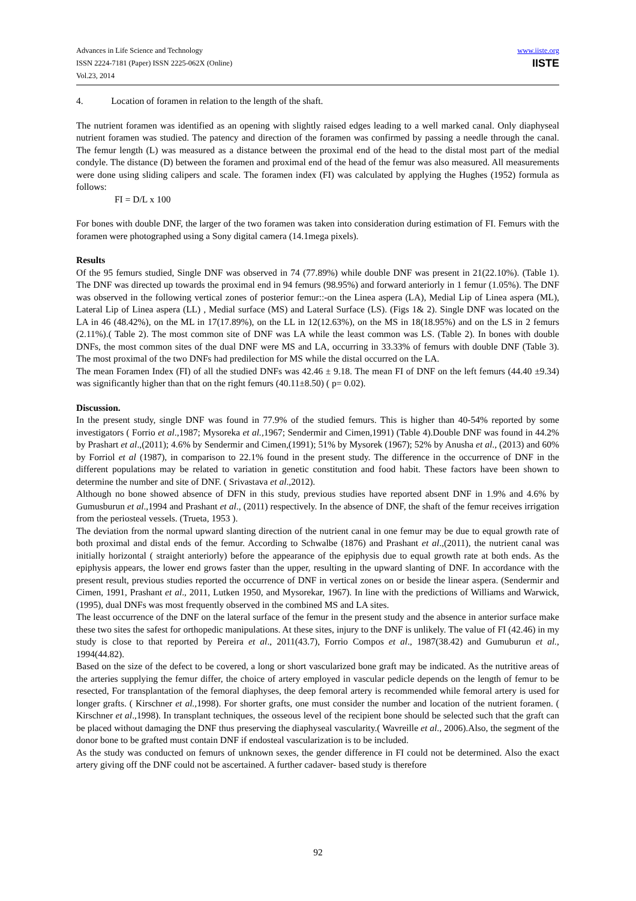Advances in Life Science and Technology
ISSN 2224-7181 (Paper) ISSN 2225-062X (Online)
Vol.23, 2014
www.iiste.org
IISTE
4. Location of foramen in relation to the length of the shaft.
The nutrient foramen was identified as an opening with slightly raised edges leading to a well marked canal. Only diaphyseal nutrient foramen was studied. The patency and direction of the foramen was confirmed by passing a needle through the canal. The femur length (L) was measured as a distance between the proximal end of the head to the distal most part of the medial condyle. The distance (D) between the foramen and proximal end of the head of the femur was also measured. All measurements were done using sliding calipers and scale. The foramen index (FI) was calculated by applying the Hughes (1952) formula as follows:
FI = D/L x 100
For bones with double DNF, the larger of the two foramen was taken into consideration during estimation of FI. Femurs with the foramen were photographed using a Sony digital camera (14.1mega pixels).
Results
Of the 95 femurs studied, Single DNF was observed in 74 (77.89%) while double DNF was present in 21(22.10%). (Table 1). The DNF was directed up towards the proximal end in 94 femurs (98.95%) and forward anteriorly in 1 femur (1.05%). The DNF was observed in the following vertical zones of posterior femur::-on the Linea aspera (LA), Medial Lip of Linea aspera (ML), Lateral Lip of Linea aspera (LL) , Medial surface (MS) and Lateral Surface (LS). (Figs 1& 2). Single DNF was located on the LA in 46 (48.42%), on the ML in 17(17.89%), on the LL in 12(12.63%), on the MS in 18(18.95%) and on the LS in 2 femurs (2.11%).( Table 2). The most common site of DNF was LA while the least common was LS. (Table 2). In bones with double DNFs, the most common sites of the dual DNF were MS and LA, occurring in 33.33% of femurs with double DNF (Table 3). The most proximal of the two DNFs had predilection for MS while the distal occurred on the LA.
The mean Foramen Index (FI) of all the studied DNFs was 42.46 ± 9.18. The mean FI of DNF on the left femurs (44.40 ±9.34) was significantly higher than that on the right femurs (40.11±8.50) ( p= 0.02).
Discussion.
In the present study, single DNF was found in 77.9% of the studied femurs. This is higher than 40-54% reported by some investigators ( Forrio et al.,1987; Mysoreka et al., 1967; Sendermir and Cimen,1991) (Table 4).Double DNF was found in 44.2% by Prashart et al.,(2011); 4.6% by Sendermir and Cimen,(1991); 51% by Mysorek (1967); 52% by Anusha et al., (2013) and 60% by Forriol et al (1987), in comparison to 22.1% found in the present study. The difference in the occurrence of DNF in the different populations may be related to variation in genetic constitution and food habit. These factors have been shown to determine the number and site of DNF. ( Srivastava et al.,2012).
Although no bone showed absence of DFN in this study, previous studies have reported absent DNF in 1.9% and 4.6% by Gumusburun et al.,1994 and Prashant et al., (2011) respectively. In the absence of DNF, the shaft of the femur receives irrigation from the periosteal vessels. (Trueta, 1953 ).
The deviation from the normal upward slanting direction of the nutrient canal in one femur may be due to equal growth rate of both proximal and distal ends of the femur. According to Schwalbe (1876) and Prashant et al.,(2011), the nutrient canal was initially horizontal ( straight anteriorly) before the appearance of the epiphysis due to equal growth rate at both ends. As the epiphysis appears, the lower end grows faster than the upper, resulting in the upward slanting of DNF. In accordance with the present result, previous studies reported the occurrence of DNF in vertical zones on or beside the linear aspera. (Sendermir and Cimen, 1991, Prashant et al., 2011, Lutken 1950, and Mysorekar, 1967). In line with the predictions of Williams and Warwick,(1995), dual DNFs was most frequently observed in the combined MS and LA sites.
The least occurrence of the DNF on the lateral surface of the femur in the present study and the absence in anterior surface make these two sites the safest for orthopedic manipulations. At these sites, injury to the DNF is unlikely. The value of FI (42.46) in my study is close to that reported by Pereira et al., 2011(43.7), Forrio Compos et al., 1987(38.42) and Gumuburun et al., 1994(44.82).
Based on the size of the defect to be covered, a long or short vascularized bone graft may be indicated. As the nutritive areas of the arteries supplying the femur differ, the choice of artery employed in vascular pedicle depends on the length of femur to be resected, For transplantation of the femoral diaphyses, the deep femoral artery is recommended while femoral artery is used for longer grafts. ( Kirschner et al., 1998). For shorter grafts, one must consider the number and location of the nutrient foramen. ( Kirschner et al.,1998). In transplant techniques, the osseous level of the recipient bone should be selected such that the graft can be placed without damaging the DNF thus preserving the diaphyseal vascularity.( Wavreille et al., 2006).Also, the segment of the donor bone to be grafted must contain DNF if endosteal vascularization is to be included.
As the study was conducted on femurs of unknown sexes, the gender difference in FI could not be determined. Also the exact artery giving off the DNF could not be ascertained. A further cadaver- based study is therefore
92